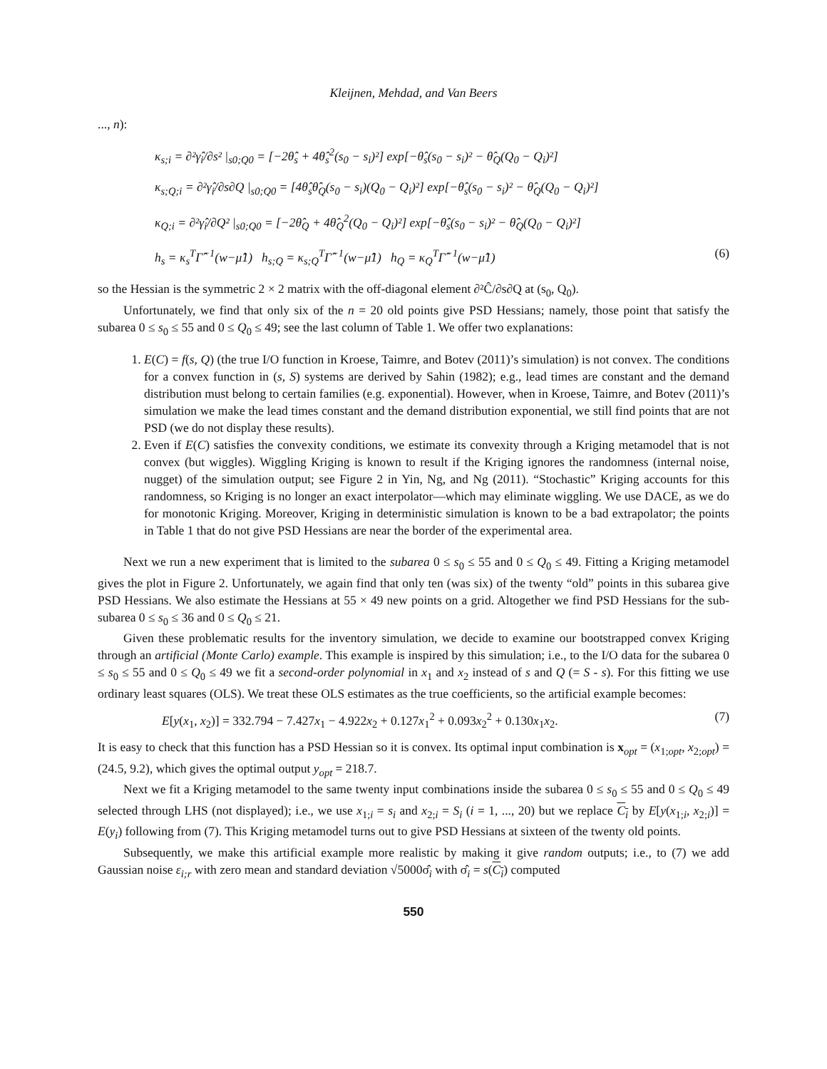Kleijnen, Mehdad, and Van Beers
..., n):
κ<sub>s;i</sub> = ∂²γ̂<sub>i</sub>/∂s² |<sub>s0;Q0</sub> = [−2θ̂<sub>s</sub> + 4θ̂<sub>s</sub><sup>2</sup>(s<sub>0</sub> − s<sub>i</sub>)²] exp[−θ̂<sub>s</sub>(s<sub>0</sub> − s<sub>i</sub>)² − θ̂<sub>Q</sub>(Q<sub>0</sub> − Q<sub>i</sub>)²]
κ<sub>s;Q;i</sub> = ∂²γ̂<sub>i</sub>/∂s∂Q |<sub>s0;Q0</sub> = [4θ̂<sub>s</sub>θ̂<sub>Q</sub>(s<sub>0</sub> − s<sub>i</sub>)(Q<sub>0</sub> − Q<sub>i</sub>)²] exp[−θ̂<sub>s</sub>(s<sub>0</sub> − s<sub>i</sub>)² − θ̂<sub>Q</sub>(Q<sub>0</sub> − Q<sub>i</sub>)²]
κ<sub>Q;i</sub> = ∂²γ̂<sub>i</sub>/∂Q² |<sub>s0;Q0</sub> = [−2θ̂<sub>Q</sub> + 4θ̂<sub>Q</sub><sup>2</sup>(Q<sub>0</sub> − Q<sub>i</sub>)²] exp[−θ̂<sub>s</sub>(s<sub>0</sub> − s<sub>i</sub>)² − θ̂<sub>Q</sub>(Q<sub>0</sub> − Q<sub>i</sub>)²]
h<sub>s</sub> = κ<sub>s</sub><sup>T</sup>Γ̂<sup>−1</sup>(w−μ̂1) h<sub>s;Q</sub> = κ<sub>s;Q</sub><sup>T</sup>Γ̂<sup>−1</sup>(w−μ̂1) h<sub>Q</sub> = κ<sub>Q</sub><sup>T</sup>Γ̂<sup>−1</sup>(w−μ̂1) (6)
so the Hessian is the symmetric 2 × 2 matrix with the off-diagonal element ∂²Ĉ/∂s∂Q at (s<sub>0</sub>, Q<sub>0</sub>).
Unfortunately, we find that only six of the n = 20 old points give PSD Hessians; namely, those point that satisfy the subarea 0 ≤ s<sub>0</sub> ≤ 55 and 0 ≤ Q<sub>0</sub> ≤ 49; see the last column of Table 1. We offer two explanations:
1. E(C) = f(s, Q) (the true I/O function in Kroese, Taimre, and Botev (2011)’s simulation) is not convex. The conditions for a convex function in (s, S) systems are derived by Sahin (1982); e.g., lead times are constant and the demand distribution must belong to certain families (e.g. exponential). However, when in Kroese, Taimre, and Botev (2011)’s simulation we make the lead times constant and the demand distribution exponential, we still find points that are not PSD (we do not display these results).
2. Even if E(C) satisfies the convexity conditions, we estimate its convexity through a Kriging metamodel that is not convex (but wiggles). Wiggling Kriging is known to result if the Kriging ignores the randomness (internal noise, nugget) of the simulation output; see Figure 2 in Yin, Ng, and Ng (2011). “Stochastic” Kriging accounts for this randomness, so Kriging is no longer an exact interpolator—which may eliminate wiggling. We use DACE, as we do for monotonic Kriging. Moreover, Kriging in deterministic simulation is known to be a bad extrapolator; the points in Table 1 that do not give PSD Hessians are near the border of the experimental area.
Next we run a new experiment that is limited to the subarea 0 ≤ s<sub>0</sub> ≤ 55 and 0 ≤ Q<sub>0</sub> ≤ 49. Fitting a Kriging metamodel gives the plot in Figure 2. Unfortunately, we again find that only ten (was six) of the twenty “old” points in this subarea give PSD Hessians. We also estimate the Hessians at 55 × 49 new points on a grid. Altogether we find PSD Hessians for the sub-subarea 0 ≤ s<sub>0</sub> ≤ 36 and 0 ≤ Q<sub>0</sub> ≤ 21.
Given these problematic results for the inventory simulation, we decide to examine our bootstrapped convex Kriging through an artificial (Monte Carlo) example. This example is inspired by this simulation; i.e., to the I/O data for the subarea 0 ≤ s<sub>0</sub> ≤ 55 and 0 ≤ Q<sub>0</sub> ≤ 49 we fit a second-order polynomial in x<sub>1</sub> and x<sub>2</sub> instead of s and Q (= S - s). For this fitting we use ordinary least squares (OLS). We treat these OLS estimates as the true coefficients, so the artificial example becomes:
E[y(x<sub>1</sub>, x<sub>2</sub>)] = 332.794 − 7.427x<sub>1</sub> − 4.922x<sub>2</sub> + 0.127x<sub>1</sub><sup>2</sup> + 0.093x<sub>2</sub><sup>2</sup> + 0.130x<sub>1</sub>x<sub>2</sub>. (7)
It is easy to check that this function has a PSD Hessian so it is convex. Its optimal input combination is x<sub>opt</sub> = (x<sub>1;opt</sub>, x<sub>2;opt</sub>) = (24.5, 9.2), which gives the optimal output y<sub>opt</sub> = 218.7.
Next we fit a Kriging metamodel to the same twenty input combinations inside the subarea 0 ≤ s<sub>0</sub> ≤ 55 and 0 ≤ Q<sub>0</sub> ≤ 49 selected through LHS (not displayed); i.e., we use x<sub>1;i</sub> = s<sub>i</sub> and x<sub>2;i</sub> = S<sub>i</sub> (i = 1, ..., 20) but we replace C<sub>i</sub> by E[y(x<sub>1;i</sub>, x<sub>2;i</sub>)] = E(y<sub>i</sub>) following from (7). This Kriging metamodel turns out to give PSD Hessians at sixteen of the twenty old points.
Subsequently, we make this artificial example more realistic by making it give random outputs; i.e., to (7) we add Gaussian noise ε<sub>i;r</sub> with zero mean and standard deviation √5000σ̂<sub>i</sub> with σ̂<sub>i</sub> = s(C<sub>i</sub>) computed
550